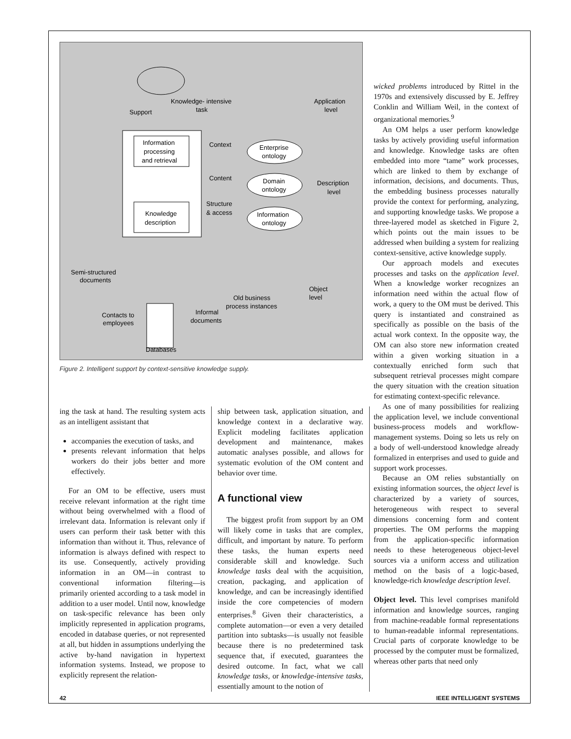Knowledge- intensive
task
Support
Application
level
Information
processing
and retrieval
Context
Enterprise
ontology
Content
Domain
ontology
Description
level
Structure
& access
Knowledge
description
Information
ontology
Semi-structured
documents
Object
level
Old business
process instances
Informal
documents
Contacts to
employees
Databases
Figure 2. Intelligent support by context-sensitive knowledge supply.
wicked problems introduced by Rittel in the 1970s and extensively discussed by E. Jeffrey Conklin and William Weil, in the context of organizational memories.<sup>9</sup>
An OM helps a user perform knowledge tasks by actively providing useful information and knowledge. Knowledge tasks are often embedded into more “tame” work processes, which are linked to them by exchange of information, decisions, and documents. Thus, the embedding business processes naturally provide the context for performing, analyzing, and supporting knowledge tasks. We propose a three-layered model as sketched in Figure 2, which points out the main issues to be addressed when building a system for realizing context-sensitive, active knowledge supply.
Our approach models and executes processes and tasks on the application level. When a knowledge worker recognizes an information need within the actual flow of work, a query to the OM must be derived. This query is instantiated and constrained as specifically as possible on the basis of the actual work context. In the opposite way, the OM can also store new information created within a given working situation in a contextually enriched form such that subsequent retrieval processes might compare the query situation with the creation situation for estimating context-specific relevance.
As one of many possibilities for realizing the application level, we include conventional business-process models and workflow-management systems. Doing so lets us rely on a body of well-understood knowledge already formalized in enterprises and used to guide and support work processes.
Because an OM relies substantially on existing information sources, the object level is characterized by a variety of sources, heterogeneous with respect to several dimensions concerning form and content properties. The OM performs the mapping from the application-specific information needs to these heterogeneous object-level sources via a uniform access and utilization method on the basis of a logic-based, knowledge-rich knowledge description level.
Object level. This level comprises manifold information and knowledge sources, ranging from machine-readable formal representations to human-readable informal representations. Crucial parts of corporate knowledge to be processed by the computer must be formalized, whereas other parts that need only
ing the task at hand. The resulting system acts as an intelligent assistant that
accompanies the execution of tasks, and
presents relevant information that helps workers do their jobs better and more effectively.
For an OM to be effective, users must receive relevant information at the right time without being overwhelmed with a flood of irrelevant data. Information is relevant only if users can perform their task better with this information than without it. Thus, relevance of information is always defined with respect to its use. Consequently, actively providing information in an OM—in contrast to conventional information filtering—is primarily oriented according to a task model in addition to a user model. Until now, knowledge on task-specific relevance has been only implicitly represented in application programs, encoded in database queries, or not represented at all, but hidden in assumptions underlying the active by-hand navigation in hypertext information systems. Instead, we propose to explicitly represent the relation-
ship between task, application situation, and knowledge context in a declarative way. Explicit modeling facilitates application development and maintenance, makes automatic analyses possible, and allows for systematic evolution of the OM content and behavior over time.
A functional view
The biggest profit from support by an OM will likely come in tasks that are complex, difficult, and important by nature. To perform these tasks, the human experts need considerable skill and knowledge. Such knowledge tasks deal with the acquisition, creation, packaging, and application of knowledge, and can be increasingly identified inside the core competencies of modern enterprises.<sup>8</sup> Given their characteristics, a complete automation—or even a very detailed partition into subtasks—is usually not feasible because there is no predetermined task sequence that, if executed, guarantees the desired outcome. In fact, what we call knowledge tasks, or knowledge-intensive tasks, essentially amount to the notion of
42 IEEE INTELLIGENT SYSTEMS